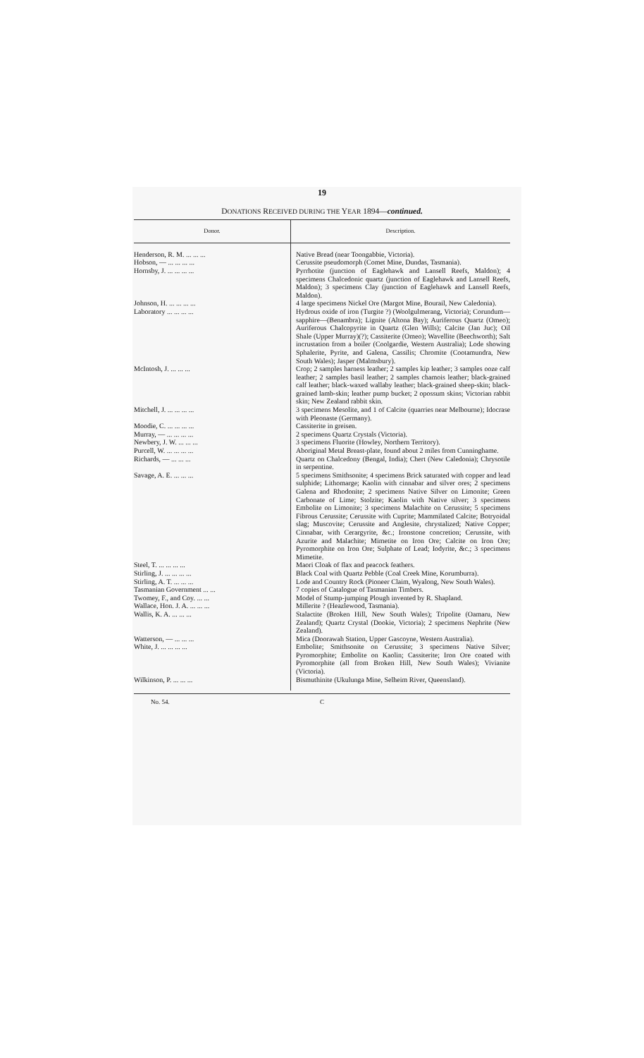19
DONATIONS RECEIVED DURING THE YEAR 1894—continued.
| Donor. | Description. |
| --- | --- |
| Henderson, R. M. ... ... ... | Native Bread (near Toongabbie, Victoria). |
| Hobson, — ... ... ... ... | Cerussite pseudomorph (Comet Mine, Dundas, Tasmania). |
| Hornsby, J. ... ... ... ... | Pyrrhotite (junction of Eaglehawk and Lansell Reefs, Maldon); 4 specimens Chalcedonic quartz (junction of Eaglehawk and Lansell Reefs, Maldon); 3 specimens Clay (junction of Eaglehawk and Lansell Reefs, Maldon). |
| Johnson, H. ... ... ... ... | 4 large specimens Nickel Ore (Margot Mine, Bourail, New Caledonia). |
| Laboratory ... ... ... ... | Hydrous oxide of iron (Turgite ?) (Woolgulmerang, Victoria); Corundum—sapphire—(Benambra); Lignite (Altona Bay); Auriferous Quartz (Omeo); Auriferous Chalcopyrite in Quartz (Glen Wills); Calcite (Jan Juc); Oil Shale (Upper Murray)(?); Cassiterite (Omeo); Wavellite (Beechworth); Salt incrustation from a boiler (Coolgardie, Western Australia); Lode showing Sphalerite, Pyrite, and Galena, Cassilis; Chromite (Cootamundra, New South Wales); Jasper (Malmsbury). |
| McIntosh, J. ... ... ... | Crop; 2 samples harness leather; 2 samples kip leather; 3 samples ooze calf leather; 2 samples basil leather; 2 samples chamois leather; black-grained calf leather; black-waxed wallaby leather; black-grained sheep-skin; black-grained lamb-skin; leather pump bucket; 2 opossum skins; Victorian rabbit skin; New Zealand rabbit skin. |
| Mitchell, J. ... ... ... ... | 3 specimens Mesolite, and 1 of Calcite (quarries near Melbourne); Idocrase with Pleonaste (Germany). |
| Moodie, C. ... ... ... ... | Cassiterite in greisen. |
| Murray, — ... ... ... ... | 2 specimens Quartz Crystals (Victoria). |
| Newbery, J. W. ... ... ... | 3 specimens Fluorite (Howley, Northern Territory). |
| Purcell, W. ... ... ... ... | Aboriginal Metal Breast-plate, found about 2 miles from Cunninghame. |
| Richards, — ... ... ... | Quartz on Chalcedony (Bengal, India); Chert (New Caledonia); Chrysotile in serpentine. |
| Savage, A. E. ... ... ... | 5 specimens Smithsonite; 4 specimens Brick saturated with copper and lead sulphide; Lithomarge; Kaolin with cinnabar and silver ores; 2 specimens Galena and Rhodonite; 2 specimens Native Silver on Limonite; Green Carbonate of Lime; Stolzite; Kaolin with Native silver; 3 specimens Embolite on Limonite; 3 specimens Malachite on Cerussite; 5 specimens Fibrous Cerussite; Cerussite with Cuprite; Mammilated Calcite; Botryoidal slag; Muscovite; Cerussite and Anglesite, chrystalized; Native Copper; Cinnabar, with Cerargyrite, &c.; Ironstone concretion; Cerussite, with Azurite and Malachite; Mimetite on Iron Ore; Calcite on Iron Ore; Pyromorphite on Iron Ore; Sulphate of Lead; Iodyrite, &c.; 3 specimens Mimetite. |
| Steel, T. ... ... ... ... | Maori Cloak of flax and peacock feathers. |
| Stirling, J. ... ... ... ... | Black Coal with Quartz Pebble (Coal Creek Mine, Korumburra). |
| Stirling, A. T. ... ... ... | Lode and Country Rock (Pioneer Claim, Wyalong, New South Wales). |
| Tasmanian Government ... ... | 7 copies of Catalogue of Tasmanian Timbers. |
| Twomey, F., and Coy. ... ... | Model of Stump-jumping Plough invented by R. Shapland. |
| Wallace, Hon. J. A. ... ... ... | Millerite ? (Heazlewood, Tasmania). |
| Wallis, K. A. ... ... ... | Stalactite (Broken Hill, New South Wales); Tripolite (Oamaru, New Zealand); Quartz Crystal (Dookie, Victoria); 2 specimens Nephrite (New Zealand). |
| Watterson, — ... ... ... | Mica (Doorawah Station, Upper Gascoyne, Western Australia). |
| White, J. ... ... ... ... | Embolite; Smithsonite on Cerussite; 3 specimens Native Silver; Pyromorphite; Embolite on Kaolin; Cassiterite; Iron Ore coated with Pyromorphite (all from Broken Hill, New South Wales); Vivianite (Victoria). |
| Wilkinson, P. ... ... ... | Bismuthinite (Ukulunga Mine, Selheim River, Queensland). |
No. 54. C